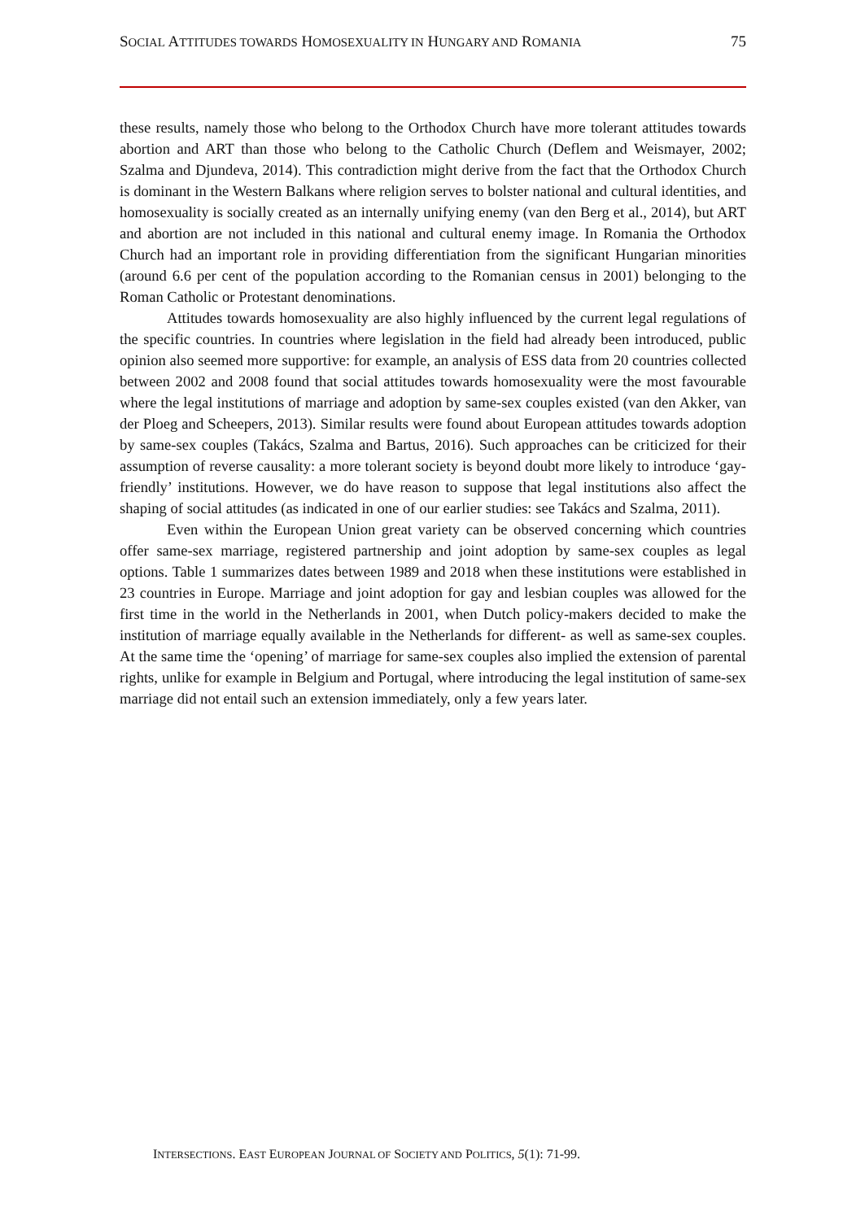SOCIAL ATTITUDES TOWARDS HOMOSEXUALITY IN HUNGARY AND ROMANIA 75
these results, namely those who belong to the Orthodox Church have more tolerant attitudes towards abortion and ART than those who belong to the Catholic Church (Deflem and Weismayer, 2002; Szalma and Djundeva, 2014). This contradiction might derive from the fact that the Orthodox Church is dominant in the Western Balkans where religion serves to bolster national and cultural identities, and homosexuality is socially created as an internally unifying enemy (van den Berg et al., 2014), but ART and abortion are not included in this national and cultural enemy image. In Romania the Orthodox Church had an important role in providing differentiation from the significant Hungarian minorities (around 6.6 per cent of the population according to the Romanian census in 2001) belonging to the Roman Catholic or Protestant denominations.
Attitudes towards homosexuality are also highly influenced by the current legal regulations of the specific countries. In countries where legislation in the field had already been introduced, public opinion also seemed more supportive: for example, an analysis of ESS data from 20 countries collected between 2002 and 2008 found that social attitudes towards homosexuality were the most favourable where the legal institutions of marriage and adoption by same-sex couples existed (van den Akker, van der Ploeg and Scheepers, 2013). Similar results were found about European attitudes towards adoption by same-sex couples (Takács, Szalma and Bartus, 2016). Such approaches can be criticized for their assumption of reverse causality: a more tolerant society is beyond doubt more likely to introduce ‘gay-friendly’ institutions. However, we do have reason to suppose that legal institutions also affect the shaping of social attitudes (as indicated in one of our earlier studies: see Takács and Szalma, 2011).
Even within the European Union great variety can be observed concerning which countries offer same-sex marriage, registered partnership and joint adoption by same-sex couples as legal options. Table 1 summarizes dates between 1989 and 2018 when these institutions were established in 23 countries in Europe. Marriage and joint adoption for gay and lesbian couples was allowed for the first time in the world in the Netherlands in 2001, when Dutch policy-makers decided to make the institution of marriage equally available in the Netherlands for different- as well as same-sex couples. At the same time the ‘opening’ of marriage for same-sex couples also implied the extension of parental rights, unlike for example in Belgium and Portugal, where introducing the legal institution of same-sex marriage did not entail such an extension immediately, only a few years later.
INTERSECTIONS. EAST EUROPEAN JOURNAL OF SOCIETY AND POLITICS, 5(1): 71-99.